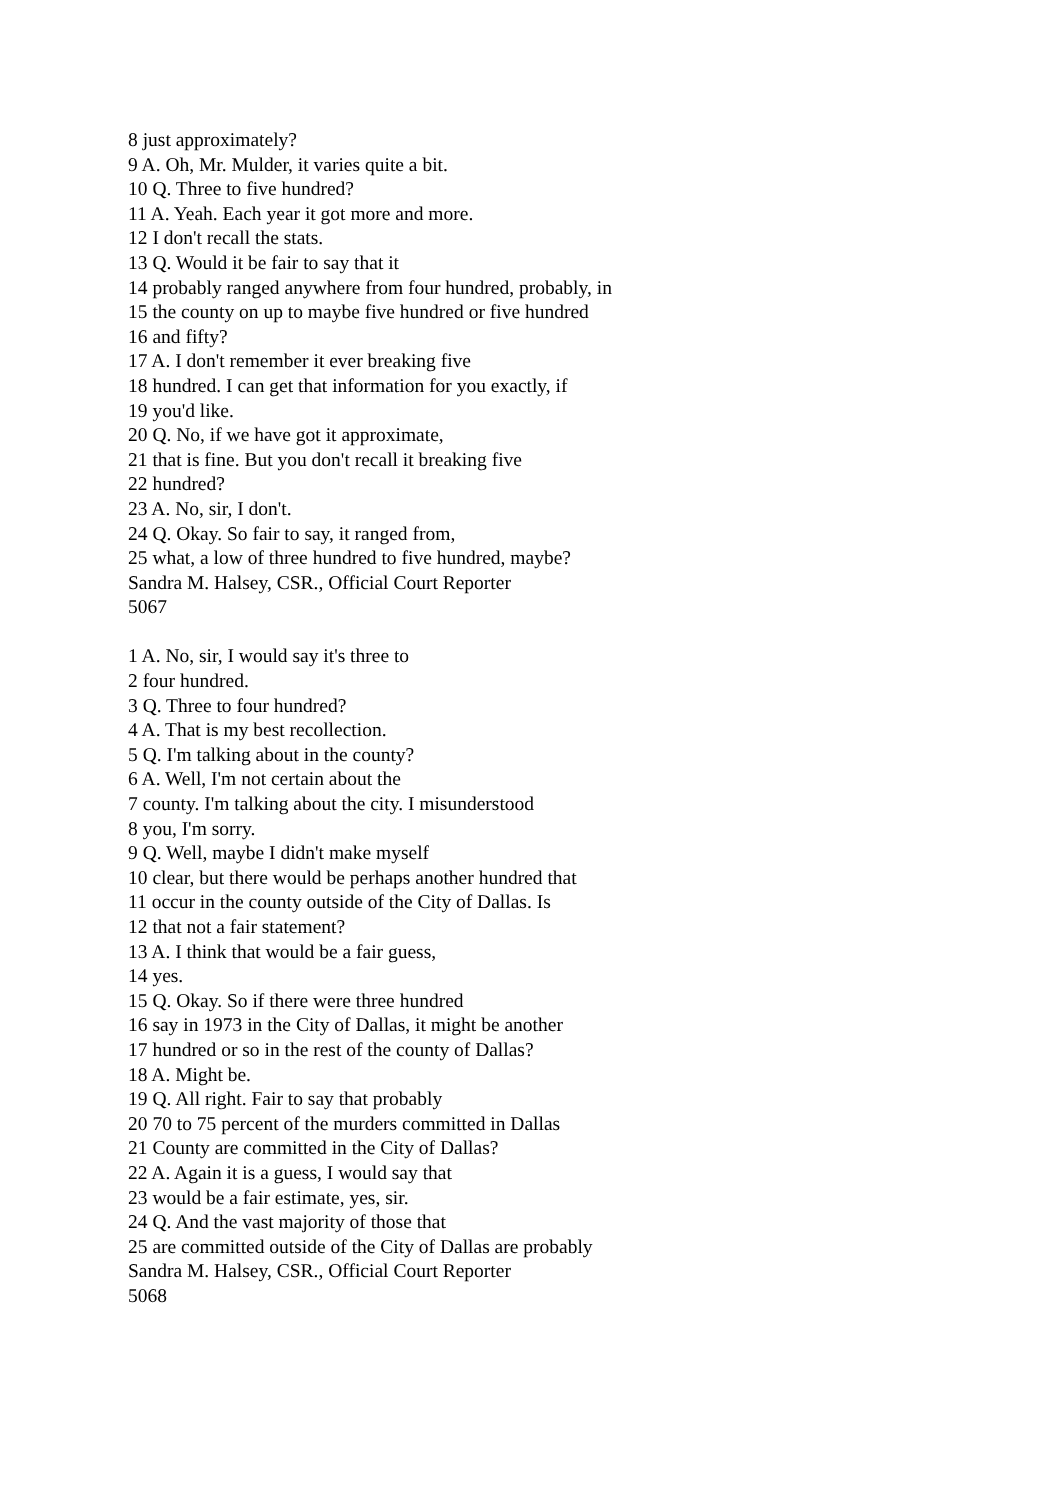8 just approximately?
9 A. Oh, Mr. Mulder, it varies quite a bit.
10 Q. Three to five hundred?
11 A. Yeah. Each year it got more and more.
12 I don't recall the stats.
13 Q. Would it be fair to say that it
14 probably ranged anywhere from four hundred, probably, in
15 the county on up to maybe five hundred or five hundred
16 and fifty?
17 A. I don't remember it ever breaking five
18 hundred. I can get that information for you exactly, if
19 you'd like.
20 Q. No, if we have got it approximate,
21 that is fine. But you don't recall it breaking five
22 hundred?
23 A. No, sir, I don't.
24 Q. Okay. So fair to say, it ranged from,
25 what, a low of three hundred to five hundred, maybe?
Sandra M. Halsey, CSR., Official Court Reporter
5067
1 A. No, sir, I would say it's three to
2 four hundred.
3 Q. Three to four hundred?
4 A. That is my best recollection.
5 Q. I'm talking about in the county?
6 A. Well, I'm not certain about the
7 county. I'm talking about the city. I misunderstood
8 you, I'm sorry.
9 Q. Well, maybe I didn't make myself
10 clear, but there would be perhaps another hundred that
11 occur in the county outside of the City of Dallas. Is
12 that not a fair statement?
13 A. I think that would be a fair guess,
14 yes.
15 Q. Okay. So if there were three hundred
16 say in 1973 in the City of Dallas, it might be another
17 hundred or so in the rest of the county of Dallas?
18 A. Might be.
19 Q. All right. Fair to say that probably
20 70 to 75 percent of the murders committed in Dallas
21 County are committed in the City of Dallas?
22 A. Again it is a guess, I would say that
23 would be a fair estimate, yes, sir.
24 Q. And the vast majority of those that
25 are committed outside of the City of Dallas are probably
Sandra M. Halsey, CSR., Official Court Reporter
5068